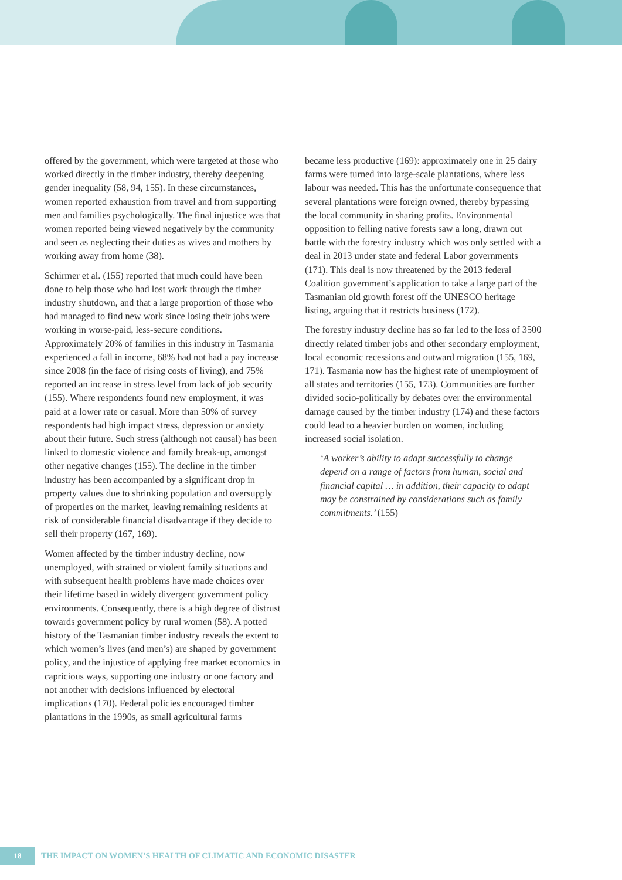offered by the government, which were targeted at those who worked directly in the timber industry, thereby deepening gender inequality (58, 94, 155). In these circumstances, women reported exhaustion from travel and from supporting men and families psychologically. The final injustice was that women reported being viewed negatively by the community and seen as neglecting their duties as wives and mothers by working away from home (38).
Schirmer et al. (155) reported that much could have been done to help those who had lost work through the timber industry shutdown, and that a large proportion of those who had managed to find new work since losing their jobs were working in worse-paid, less-secure conditions. Approximately 20% of families in this industry in Tasmania experienced a fall in income, 68% had not had a pay increase since 2008 (in the face of rising costs of living), and 75% reported an increase in stress level from lack of job security (155). Where respondents found new employment, it was paid at a lower rate or casual. More than 50% of survey respondents had high impact stress, depression or anxiety about their future. Such stress (although not causal) has been linked to domestic violence and family break-up, amongst other negative changes (155). The decline in the timber industry has been accompanied by a significant drop in property values due to shrinking population and oversupply of properties on the market, leaving remaining residents at risk of considerable financial disadvantage if they decide to sell their property (167, 169).
Women affected by the timber industry decline, now unemployed, with strained or violent family situations and with subsequent health problems have made choices over their lifetime based in widely divergent government policy environments. Consequently, there is a high degree of distrust towards government policy by rural women (58). A potted history of the Tasmanian timber industry reveals the extent to which women’s lives (and men’s) are shaped by government policy, and the injustice of applying free market economics in capricious ways, supporting one industry or one factory and not another with decisions influenced by electoral implications (170). Federal policies encouraged timber plantations in the 1990s, as small agricultural farms
became less productive (169): approximately one in 25 dairy farms were turned into large-scale plantations, where less labour was needed. This has the unfortunate consequence that several plantations were foreign owned, thereby bypassing the local community in sharing profits. Environmental opposition to felling native forests saw a long, drawn out battle with the forestry industry which was only settled with a deal in 2013 under state and federal Labor governments (171). This deal is now threatened by the 2013 federal Coalition government’s application to take a large part of the Tasmanian old growth forest off the UNESCO heritage listing, arguing that it restricts business (172).
The forestry industry decline has so far led to the loss of 3500 directly related timber jobs and other secondary employment, local economic recessions and outward migration (155, 169, 171). Tasmania now has the highest rate of unemployment of all states and territories (155, 173). Communities are further divided socio-politically by debates over the environmental damage caused by the timber industry (174) and these factors could lead to a heavier burden on women, including increased social isolation.
‘A worker’s ability to adapt successfully to change depend on a range of factors from human, social and financial capital … in addition, their capacity to adapt may be constrained by considerations such as family commitments.’ (155)
18
THE IMPACT ON WOMEN’S HEALTH OF CLIMATIC AND ECONOMIC DISASTER